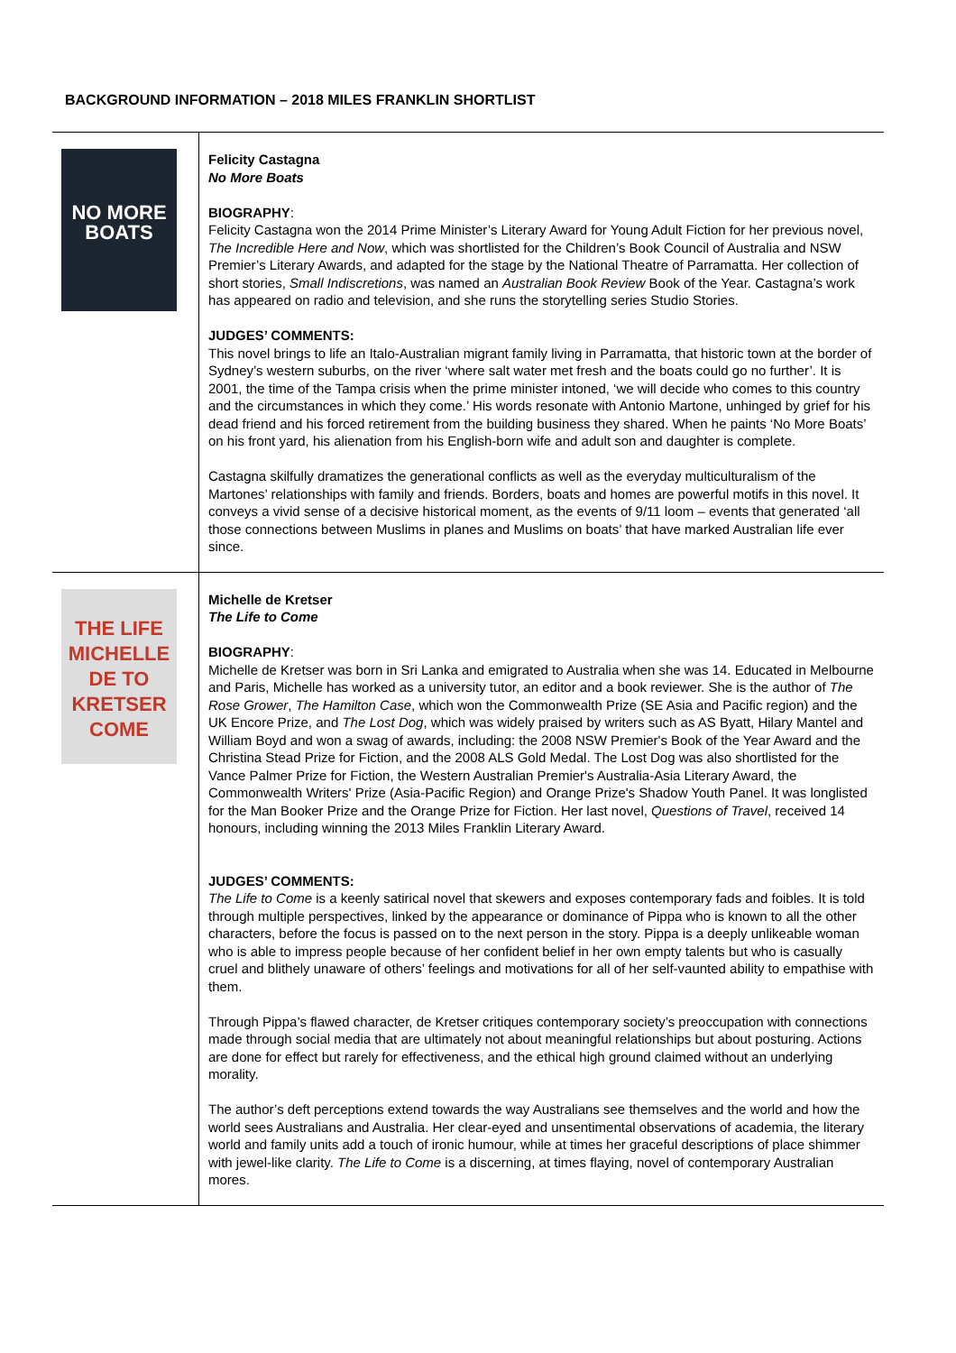BACKGROUND INFORMATION – 2018 MILES FRANKLIN SHORTLIST
| NO MORE BOATS | Felicity Castagna No More Boats BIOGRAPHY : Felicity Castagna won the 2014 Prime Minister’s Literary Award for Young Adult Fiction for her previous novel, The Incredible Here and Now , which was shortlisted for the Children’s Book Council of Australia and NSW Premier’s Literary Awards, and adapted for the stage by the National Theatre of Parramatta. Her collection of short stories, Small Indiscretions , was named an Australian Book Review Book of the Year. Castagna’s work has appeared on radio and television, and she runs the storytelling series Studio Stories. JUDGES’ COMMENTS: This novel brings to life an Italo-Australian migrant family living in Parramatta, that historic town at the border of Sydney’s western suburbs, on the river ‘where salt water met fresh and the boats could go no further’. It is 2001, the time of the Tampa crisis when the prime minister intoned, ‘we will decide who comes to this country and the circumstances in which they come.’ His words resonate with Antonio Martone, unhinged by grief for his dead friend and his forced retirement from the building business they shared. When he paints ‘No More Boats’ on his front yard, his alienation from his English-born wife and adult son and daughter is complete. Castagna skilfully dramatizes the generational conflicts as well as the everyday multiculturalism of the Martones’ relationships with family and friends. Borders, boats and homes are powerful motifs in this novel. It conveys a vivid sense of a decisive historical moment, as the events of 9/11 loom – events that generated ‘all those connections between Muslims in planes and Muslims on boats’ that have marked Australian life ever since. |
| THE LIFE MICHELLE DE TO KRETSER COME | Michelle de Kretser The Life to Come BIOGRAPHY : Michelle de Kretser was born in Sri Lanka and emigrated to Australia when she was 14. Educated in Melbourne and Paris, Michelle has worked as a university tutor, an editor and a book reviewer. She is the author of The Rose Grower , The Hamilton Case , which won the Commonwealth Prize (SE Asia and Pacific region) and the UK Encore Prize, and The Lost Dog , which was widely praised by writers such as AS Byatt, Hilary Mantel and William Boyd and won a swag of awards, including: the 2008 NSW Premier's Book of the Year Award and the Christina Stead Prize for Fiction, and the 2008 ALS Gold Medal. The Lost Dog was also shortlisted for the Vance Palmer Prize for Fiction, the Western Australian Premier's Australia-Asia Literary Award, the Commonwealth Writers' Prize (Asia-Pacific Region) and Orange Prize's Shadow Youth Panel. It was longlisted for the Man Booker Prize and the Orange Prize for Fiction. Her last novel, Questions of Travel , received 14 honours, including winning the 2013 Miles Franklin Literary Award. JUDGES’ COMMENTS: The Life to Come is a keenly satirical novel that skewers and exposes contemporary fads and foibles. It is told through multiple perspectives, linked by the appearance or dominance of Pippa who is known to all the other characters, before the focus is passed on to the next person in the story. Pippa is a deeply unlikeable woman who is able to impress people because of her confident belief in her own empty talents but who is casually cruel and blithely unaware of others’ feelings and motivations for all of her self-vaunted ability to empathise with them. Through Pippa’s flawed character, de Kretser critiques contemporary society’s preoccupation with connections made through social media that are ultimately not about meaningful relationships but about posturing. Actions are done for effect but rarely for effectiveness, and the ethical high ground claimed without an underlying morality. The author’s deft perceptions extend towards the way Australians see themselves and the world and how the world sees Australians and Australia. Her clear-eyed and unsentimental observations of academia, the literary world and family units add a touch of ironic humour, while at times her graceful descriptions of place shimmer with jewel-like clarity. The Life to Come is a discerning, at times flaying, novel of contemporary Australian mores. |